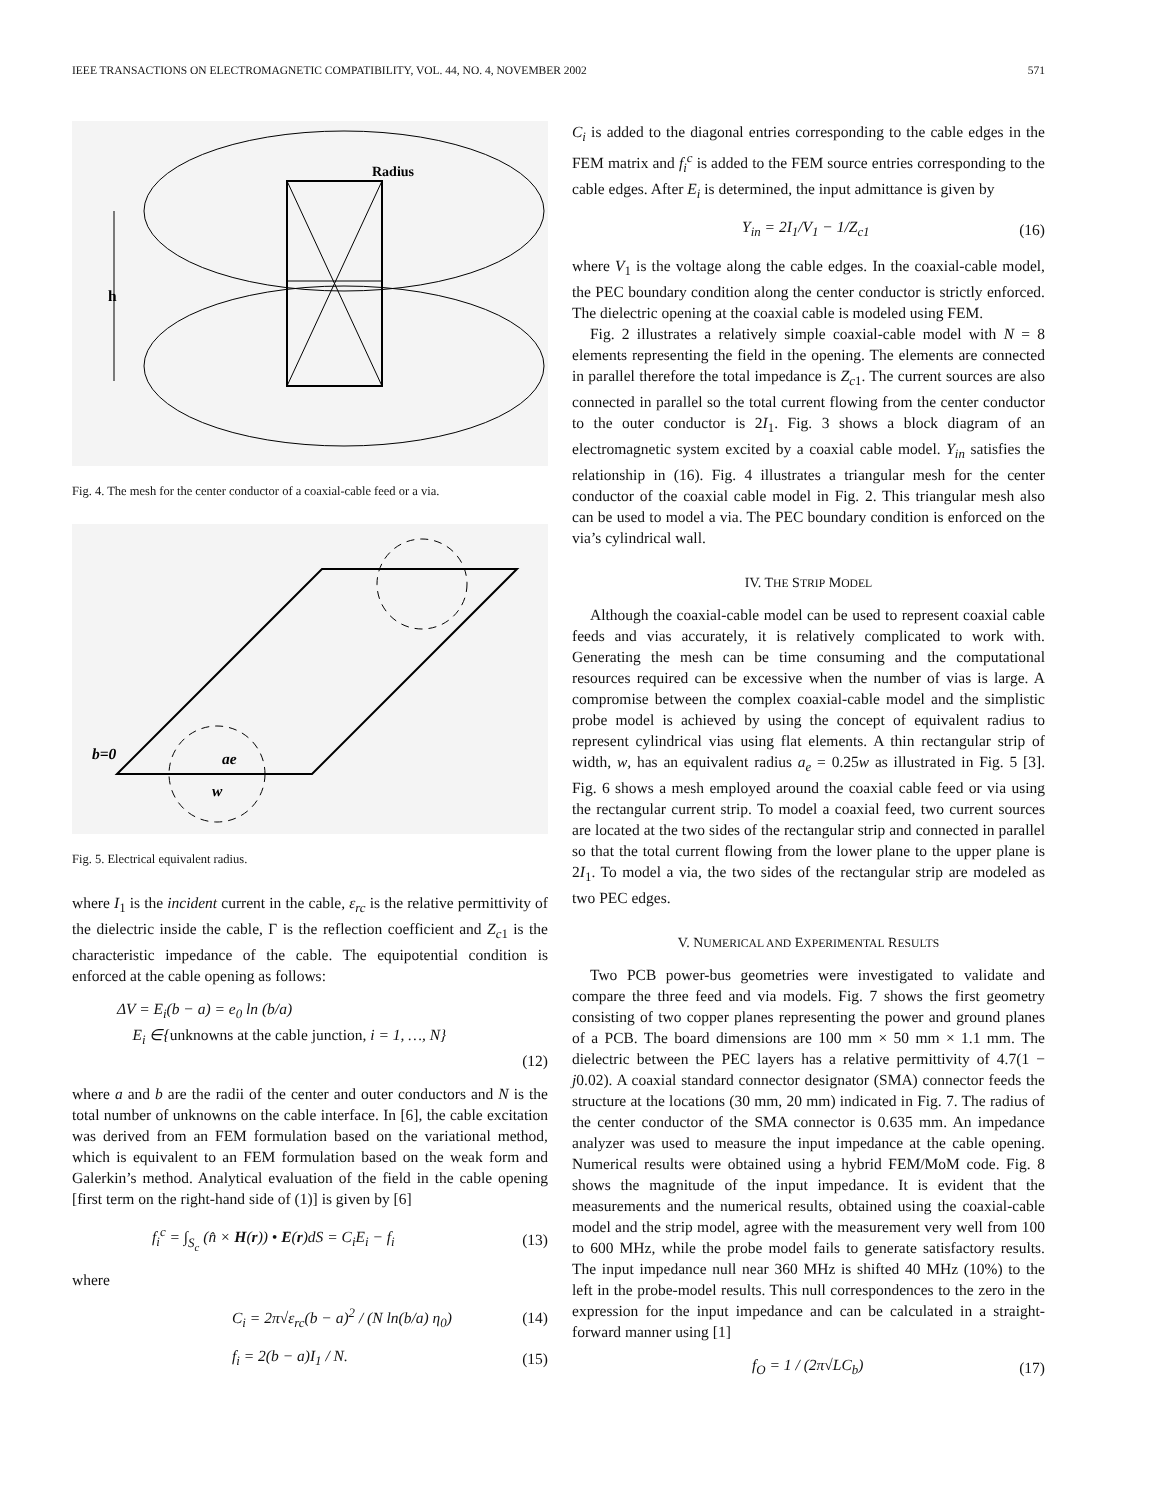IEEE TRANSACTIONS ON ELECTROMAGNETIC COMPATIBILITY, VOL. 44, NO. 4, NOVEMBER 2002 571
h
Radius
Fig. 4. The mesh for the center conductor of a coaxial-cable feed or a via.
b=0
ae
w
Fig. 5. Electrical equivalent radius.
where I<sub>1</sub> is the incident current in the cable, ε<sub>rc</sub> is the relative permittivity of the dielectric inside the cable, Γ is the reflection coefficient and Z<sub>c1</sub> is the characteristic impedance of the cable. The equipotential condition is enforced at the cable opening as follows:
ΔV = E<sub>i</sub>(b − a) = e<sub>0</sub> ln (b/a)
E<sub>i</sub> ∈{unknowns at the cable junction, i = 1, …, N}
(12)
where a and b are the radii of the center and outer conductors and N is the total number of unknowns on the cable interface. In [6], the cable excitation was derived from an FEM formulation based on the variational method, which is equivalent to an FEM formulation based on the weak form and Galerkin’s method. Analytical evaluation of the field in the cable opening [first term on the right-hand side of (1)] is given by [6]
f<sub>i</sub><sup>c</sup> = ∫<sub>S<sub>c</sub></sub> (n̂ × H(r)) • E(r)dS = C<sub>i</sub>E<sub>i</sub> − f<sub>i</sub> (13)
where
C<sub>i</sub> = 2π√ε<sub>rc</sub>(b − a)<sup>2</sup> / (N ln(b/a) η<sub>0</sub>) (14)
f<sub>i</sub> = 2(b − a)I<sub>1</sub> / N. (15)
C<sub>i</sub> is added to the diagonal entries corresponding to the cable edges in the FEM matrix and f<sub>i</sub><sup>c</sup> is added to the FEM source entries corresponding to the cable edges. After E<sub>i</sub> is determined, the input admittance is given by
Y<sub>in</sub> = 2I<sub>1</sub>/V<sub>1</sub> − 1/Z<sub>c1</sub> (16)
where V<sub>1</sub> is the voltage along the cable edges. In the coaxial-cable model, the PEC boundary condition along the center conductor is strictly enforced. The dielectric opening at the coaxial cable is modeled using FEM.
Fig. 2 illustrates a relatively simple coaxial-cable model with N = 8 elements representing the field in the opening. The elements are connected in parallel therefore the total impedance is Z<sub>c1</sub>. The current sources are also connected in parallel so the total current flowing from the center conductor to the outer conductor is 2I<sub>1</sub>. Fig. 3 shows a block diagram of an electromagnetic system excited by a coaxial cable model. Y<sub>in</sub> satisfies the relationship in (16). Fig. 4 illustrates a triangular mesh for the center conductor of the coaxial cable model in Fig. 2. This triangular mesh also can be used to model a via. The PEC boundary condition is enforced on the via’s cylindrical wall.
IV. THE STRIP MODEL
Although the coaxial-cable model can be used to represent coaxial cable feeds and vias accurately, it is relatively complicated to work with. Generating the mesh can be time consuming and the computational resources required can be excessive when the number of vias is large. A compromise between the complex coaxial-cable model and the simplistic probe model is achieved by using the concept of equivalent radius to represent cylindrical vias using flat elements. A thin rectangular strip of width, w, has an equivalent radius a<sub>e</sub> = 0.25w as illustrated in Fig. 5 [3]. Fig. 6 shows a mesh employed around the coaxial cable feed or via using the rectangular current strip. To model a coaxial feed, two current sources are located at the two sides of the rectangular strip and connected in parallel so that the total current flowing from the lower plane to the upper plane is 2I<sub>1</sub>. To model a via, the two sides of the rectangular strip are modeled as two PEC edges.
V. NUMERICAL AND EXPERIMENTAL RESULTS
Two PCB power-bus geometries were investigated to validate and compare the three feed and via models. Fig. 7 shows the first geometry consisting of two copper planes representing the power and ground planes of a PCB. The board dimensions are 100 mm × 50 mm × 1.1 mm. The dielectric between the PEC layers has a relative permittivity of 4.7(1 − j0.02). A coaxial standard connector designator (SMA) connector feeds the structure at the locations (30 mm, 20 mm) indicated in Fig. 7. The radius of the center conductor of the SMA connector is 0.635 mm. An impedance analyzer was used to measure the input impedance at the cable opening. Numerical results were obtained using a hybrid FEM/MoM code. Fig. 8 shows the magnitude of the input impedance. It is evident that the measurements and the numerical results, obtained using the coaxial-cable model and the strip model, agree with the measurement very well from 100 to 600 MHz, while the probe model fails to generate satisfactory results. The input impedance null near 360 MHz is shifted 40 MHz (10%) to the left in the probe-model results. This null correspondences to the zero in the expression for the input impedance and can be calculated in a straight-forward manner using [1]
f<sub>O</sub> = 1 / (2π√LC<sub>b</sub>) (17)